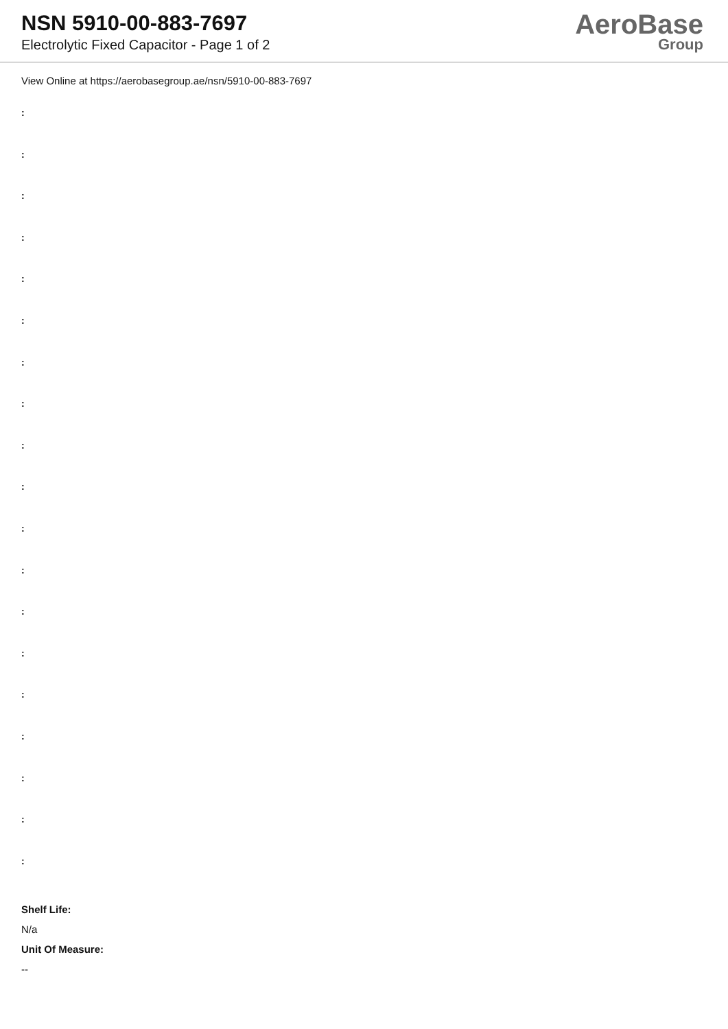NSN 5910-00-883-7697
Electrolytic Fixed Capacitor - Page 1 of 2
AeroBase
Group
View Online at https://aerobasegroup.ae/nsn/5910-00-883-7697
:
:
:
:
:
:
:
:
:
:
:
:
:
:
:
:
:
:
:
Shelf Life:
N/a
Unit Of Measure:
--